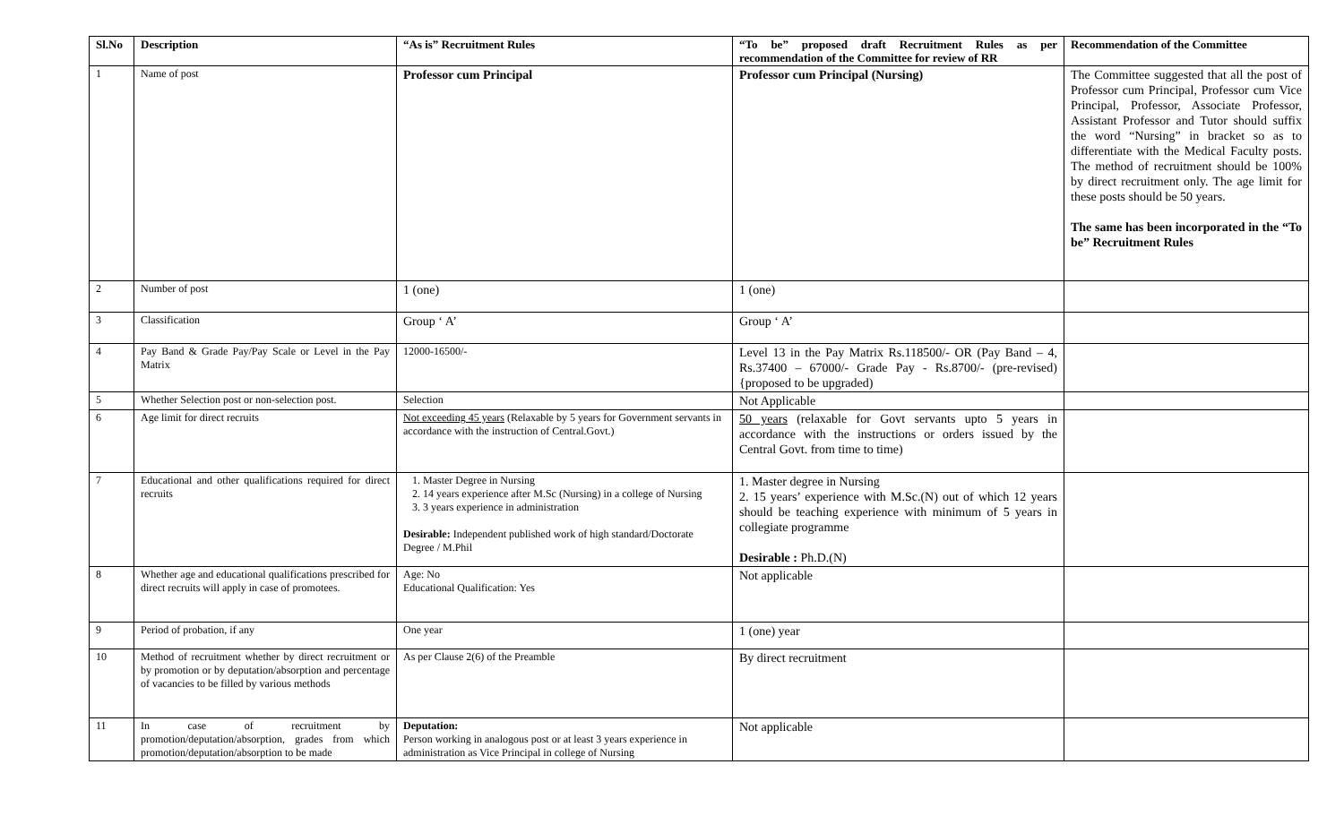| Sl.No | Description | “As is” Recruitment Rules | “To be” proposed draft Recruitment Rules as per recommendation of the Committee for review of RR | Recommendation of the Committee |
| --- | --- | --- | --- | --- |
| 1 | Name of post | Professor cum Principal | Professor cum Principal (Nursing) | The Committee suggested that all the post of Professor cum Principal, Professor cum Vice Principal, Professor, Associate Professor, Assistant Professor and Tutor should suffix the word “Nursing” in bracket so as to differentiate with the Medical Faculty posts. The method of recruitment should be 100% by direct recruitment only. The age limit for these posts should be 50 years. The same has been incorporated in the “To be” Recruitment Rules |
| 2 | Number of post | 1 (one) | 1 (one) | |
| 3 | Classification | Group ‘ A’ | Group ‘ A’ | |
| 4 | Pay Band & Grade Pay/Pay Scale or Level in the Pay Matrix | 12000-16500/- | Level 13 in the Pay Matrix Rs.118500/- OR (Pay Band – 4, Rs.37400 – 67000/- Grade Pay - Rs.8700/- (pre-revised) {proposed to be upgraded) | |
| 5 | Whether Selection post or non-selection post. | Selection | Not Applicable | |
| 6 | Age limit for direct recruits | Not exceeding 45 years (Relaxable by 5 years for Government servants in accordance with the instruction of Central.Govt.) | 50 years (relaxable for Govt servants upto 5 years in accordance with the instructions or orders issued by the Central Govt. from time to time) | |
| 7 | Educational and other qualifications required for direct recruits | 1. Master Degree in Nursing 2. 14 years experience after M.Sc (Nursing) in a college of Nursing 3. 3 years experience in administration Desirable: Independent published work of high standard/Doctorate Degree / M.Phil | 1. Master degree in Nursing 2. 15 years’ experience with M.Sc.(N) out of which 12 years should be teaching experience with minimum of 5 years in collegiate programme Desirable : Ph.D.(N) | |
| 8 | Whether age and educational qualifications prescribed for direct recruits will apply in case of promotees. | Age: No Educational Qualification: Yes | Not applicable | |
| 9 | Period of probation, if any | One year | 1 (one) year | |
| 10 | Method of recruitment whether by direct recruitment or by promotion or by deputation/absorption and percentage of vacancies to be filled by various methods | As per Clause 2(6) of the Preamble | By direct recruitment | |
| 11 | In case of recruitment by promotion/deputation/absorption, grades from which promotion/deputation/absorption to be made | Deputation: Person working in analogous post or at least 3 years experience in administration as Vice Principal in college of Nursing | Not applicable | |